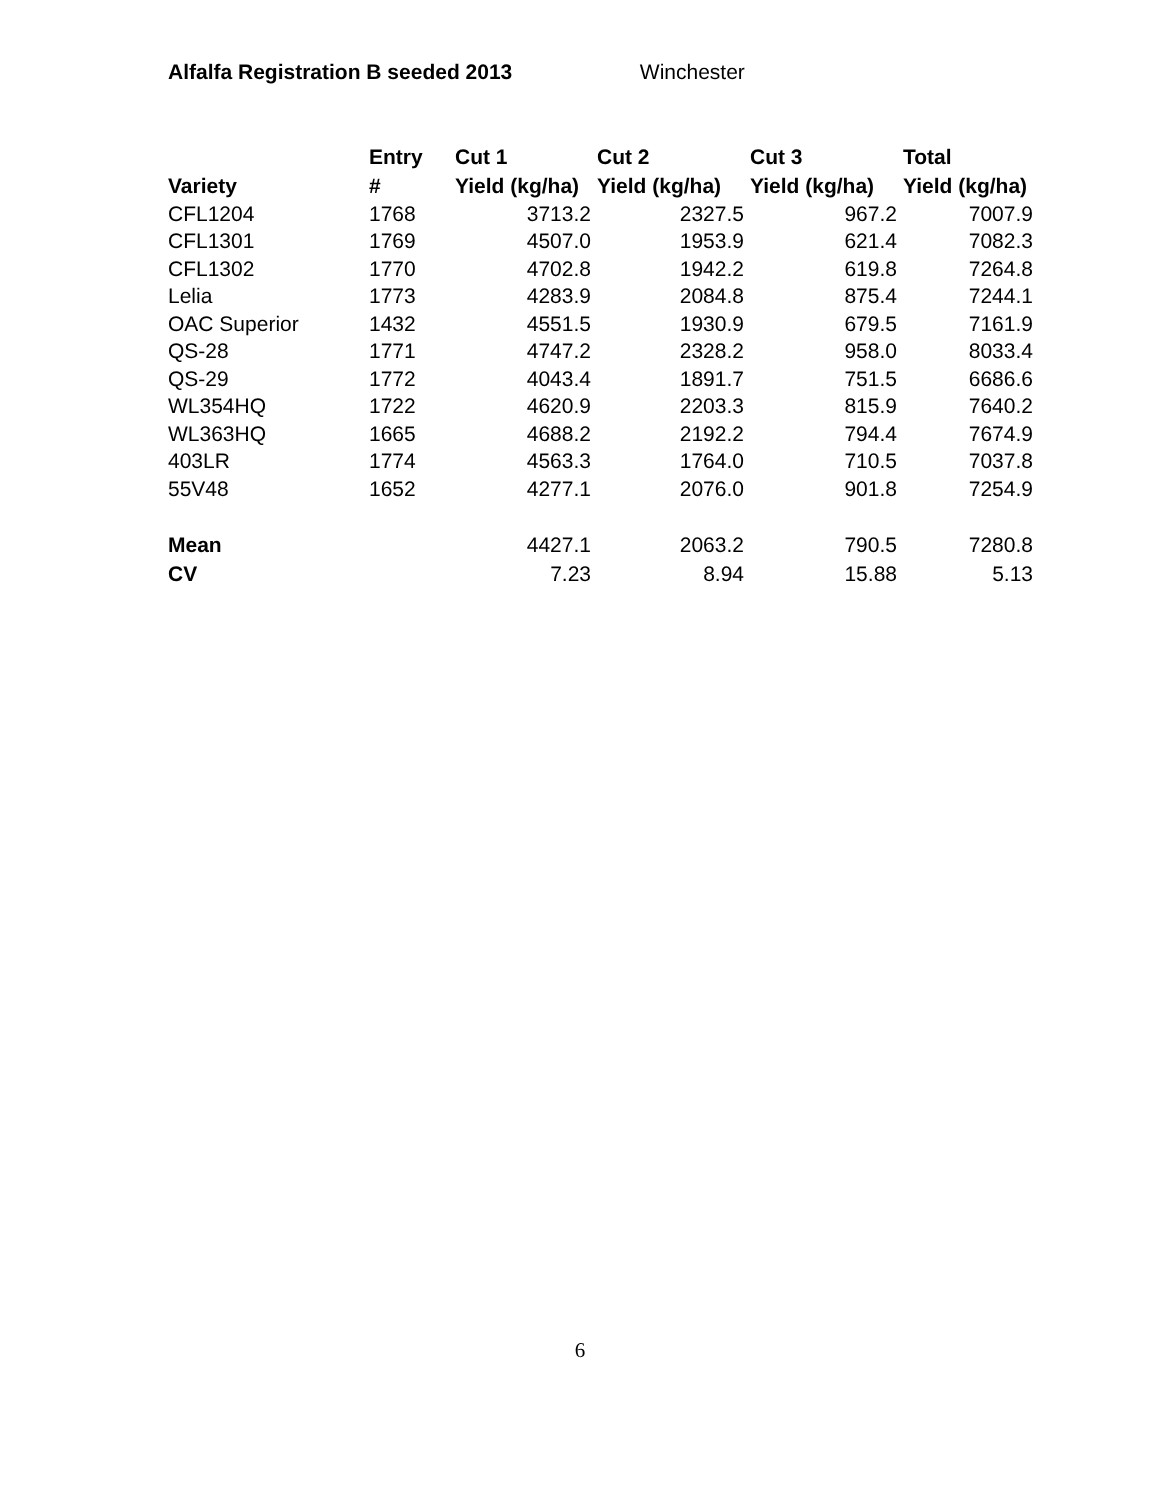Alfalfa Registration B seeded 2013 Winchester
| | Entry | Cut 1 | Cut 2 | Cut 3 | Total |
| --- | --- | --- | --- | --- | --- |
| Variety | # | Yield (kg/ha) | Yield (kg/ha) | Yield (kg/ha) | Yield (kg/ha) |
| CFL1204 | 1768 | 3713.2 | 2327.5 | 967.2 | 7007.9 |
| CFL1301 | 1769 | 4507.0 | 1953.9 | 621.4 | 7082.3 |
| CFL1302 | 1770 | 4702.8 | 1942.2 | 619.8 | 7264.8 |
| Lelia | 1773 | 4283.9 | 2084.8 | 875.4 | 7244.1 |
| OAC Superior | 1432 | 4551.5 | 1930.9 | 679.5 | 7161.9 |
| QS-28 | 1771 | 4747.2 | 2328.2 | 958.0 | 8033.4 |
| QS-29 | 1772 | 4043.4 | 1891.7 | 751.5 | 6686.6 |
| WL354HQ | 1722 | 4620.9 | 2203.3 | 815.9 | 7640.2 |
| WL363HQ | 1665 | 4688.2 | 2192.2 | 794.4 | 7674.9 |
| 403LR | 1774 | 4563.3 | 1764.0 | 710.5 | 7037.8 |
| 55V48 | 1652 | 4277.1 | 2076.0 | 901.8 | 7254.9 |
| Mean | | 4427.1 | 2063.2 | 790.5 | 7280.8 |
| CV | | 7.23 | 8.94 | 15.88 | 5.13 |
6